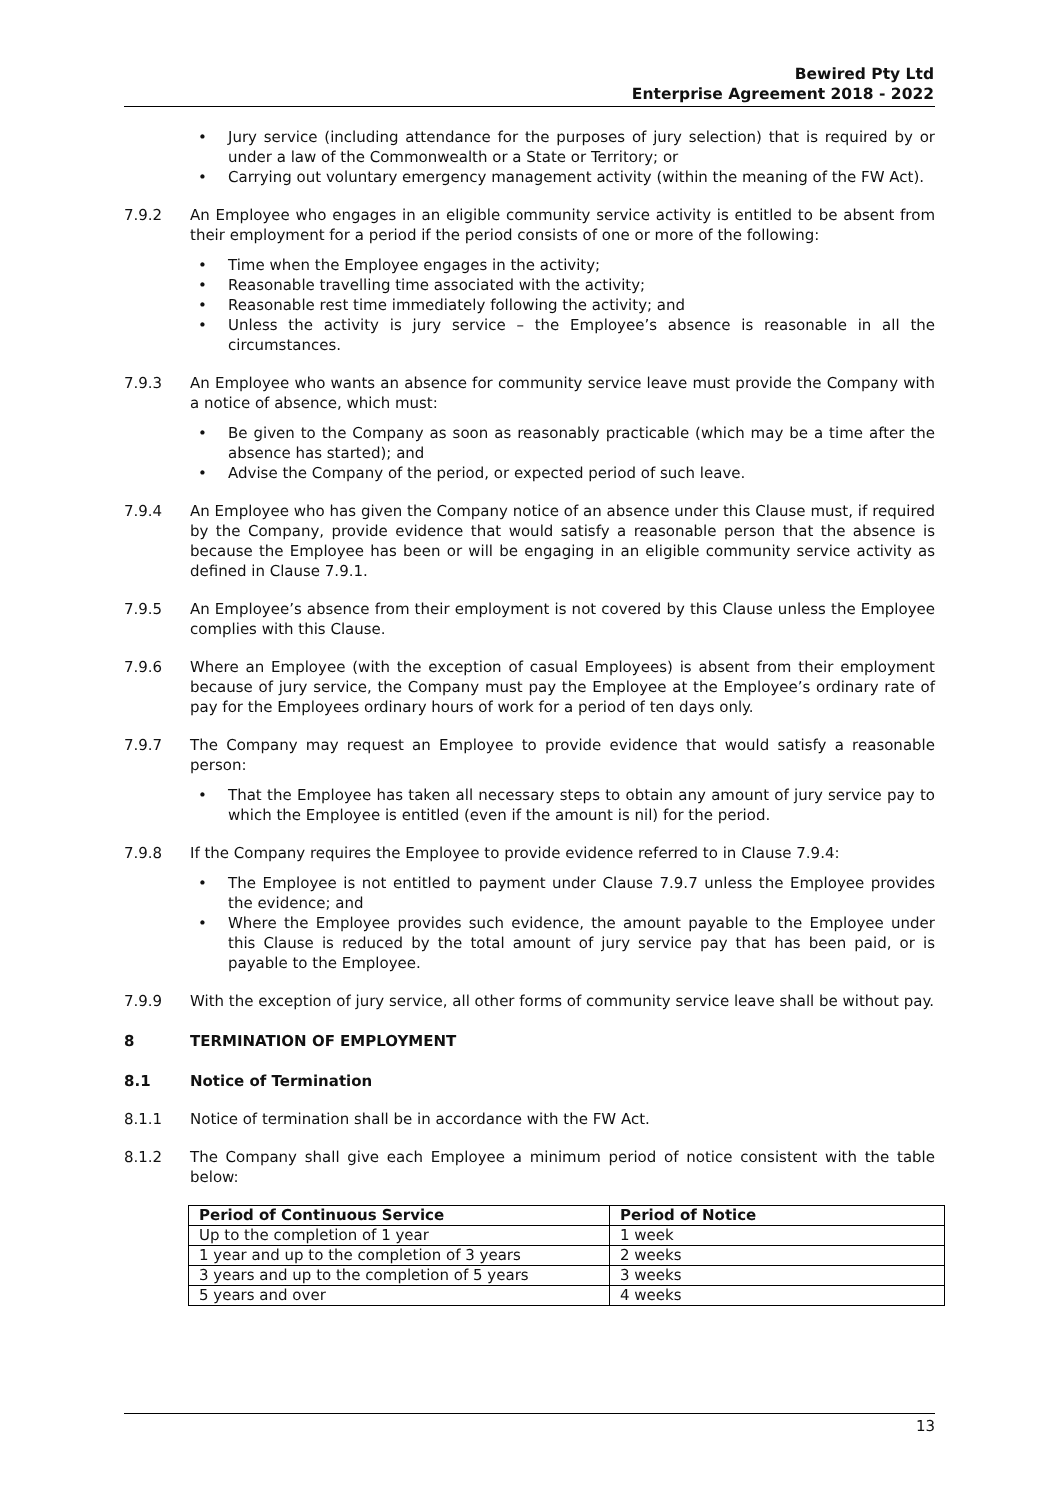Bewired Pty Ltd
Enterprise Agreement 2018 - 2022
• Jury service (including attendance for the purposes of jury selection) that is required by or under a law of the Commonwealth or a State or Territory; or
• Carrying out voluntary emergency management activity (within the meaning of the FW Act).
7.9.2 An Employee who engages in an eligible community service activity is entitled to be absent from their employment for a period if the period consists of one or more of the following:
• Time when the Employee engages in the activity;
• Reasonable travelling time associated with the activity;
• Reasonable rest time immediately following the activity; and
• Unless the activity is jury service – the Employee’s absence is reasonable in all the circumstances.
7.9.3 An Employee who wants an absence for community service leave must provide the Company with a notice of absence, which must:
• Be given to the Company as soon as reasonably practicable (which may be a time after the absence has started); and
• Advise the Company of the period, or expected period of such leave.
7.9.4 An Employee who has given the Company notice of an absence under this Clause must, if required by the Company, provide evidence that would satisfy a reasonable person that the absence is because the Employee has been or will be engaging in an eligible community service activity as defined in Clause 7.9.1.
7.9.5 An Employee’s absence from their employment is not covered by this Clause unless the Employee complies with this Clause.
7.9.6 Where an Employee (with the exception of casual Employees) is absent from their employment because of jury service, the Company must pay the Employee at the Employee’s ordinary rate of pay for the Employees ordinary hours of work for a period of ten days only.
7.9.7 The Company may request an Employee to provide evidence that would satisfy a reasonable person:
• That the Employee has taken all necessary steps to obtain any amount of jury service pay to which the Employee is entitled (even if the amount is nil) for the period.
7.9.8 If the Company requires the Employee to provide evidence referred to in Clause 7.9.4:
• The Employee is not entitled to payment under Clause 7.9.7 unless the Employee provides the evidence; and
• Where the Employee provides such evidence, the amount payable to the Employee under this Clause is reduced by the total amount of jury service pay that has been paid, or is payable to the Employee.
7.9.9 With the exception of jury service, all other forms of community service leave shall be without pay.
8 TERMINATION OF EMPLOYMENT
8.1 Notice of Termination
8.1.1 Notice of termination shall be in accordance with the FW Act.
8.1.2 The Company shall give each Employee a minimum period of notice consistent with the table below:
| Period of Continuous Service | Period of Notice |
| --- | --- |
| Up to the completion of 1 year | 1 week |
| 1 year and up to the completion of 3 years | 2 weeks |
| 3 years and up to the completion of 5 years | 3 weeks |
| 5 years and over | 4 weeks |
13